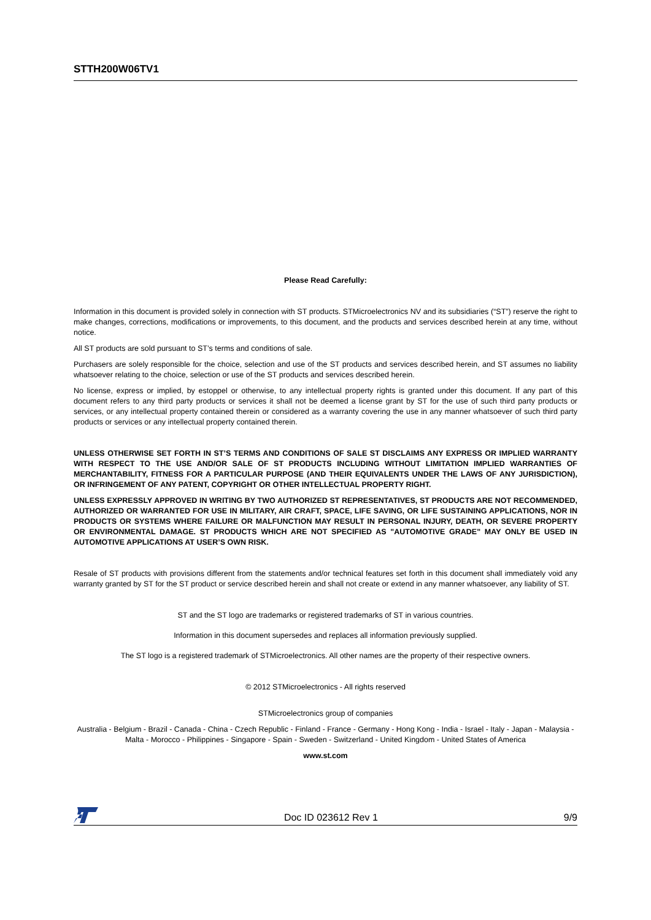STTH200W06TV1
Please Read Carefully:
Information in this document is provided solely in connection with ST products. STMicroelectronics NV and its subsidiaries (“ST”) reserve the right to make changes, corrections, modifications or improvements, to this document, and the products and services described herein at any time, without notice.
All ST products are sold pursuant to ST’s terms and conditions of sale.
Purchasers are solely responsible for the choice, selection and use of the ST products and services described herein, and ST assumes no liability whatsoever relating to the choice, selection or use of the ST products and services described herein.
No license, express or implied, by estoppel or otherwise, to any intellectual property rights is granted under this document. If any part of this document refers to any third party products or services it shall not be deemed a license grant by ST for the use of such third party products or services, or any intellectual property contained therein or considered as a warranty covering the use in any manner whatsoever of such third party products or services or any intellectual property contained therein.
UNLESS OTHERWISE SET FORTH IN ST’S TERMS AND CONDITIONS OF SALE ST DISCLAIMS ANY EXPRESS OR IMPLIED WARRANTY WITH RESPECT TO THE USE AND/OR SALE OF ST PRODUCTS INCLUDING WITHOUT LIMITATION IMPLIED WARRANTIES OF MERCHANTABILITY, FITNESS FOR A PARTICULAR PURPOSE (AND THEIR EQUIVALENTS UNDER THE LAWS OF ANY JURISDICTION), OR INFRINGEMENT OF ANY PATENT, COPYRIGHT OR OTHER INTELLECTUAL PROPERTY RIGHT.
UNLESS EXPRESSLY APPROVED IN WRITING BY TWO AUTHORIZED ST REPRESENTATIVES, ST PRODUCTS ARE NOT RECOMMENDED, AUTHORIZED OR WARRANTED FOR USE IN MILITARY, AIR CRAFT, SPACE, LIFE SAVING, OR LIFE SUSTAINING APPLICATIONS, NOR IN PRODUCTS OR SYSTEMS WHERE FAILURE OR MALFUNCTION MAY RESULT IN PERSONAL INJURY, DEATH, OR SEVERE PROPERTY OR ENVIRONMENTAL DAMAGE. ST PRODUCTS WHICH ARE NOT SPECIFIED AS "AUTOMOTIVE GRADE" MAY ONLY BE USED IN AUTOMOTIVE APPLICATIONS AT USER’S OWN RISK.
Resale of ST products with provisions different from the statements and/or technical features set forth in this document shall immediately void any warranty granted by ST for the ST product or service described herein and shall not create or extend in any manner whatsoever, any liability of ST.
ST and the ST logo are trademarks or registered trademarks of ST in various countries.
Information in this document supersedes and replaces all information previously supplied.
The ST logo is a registered trademark of STMicroelectronics. All other names are the property of their respective owners.
© 2012 STMicroelectronics - All rights reserved
STMicroelectronics group of companies
Australia - Belgium - Brazil - Canada - China - Czech Republic - Finland - France - Germany - Hong Kong - India - Israel - Italy - Japan - Malaysia - Malta - Morocco - Philippines - Singapore - Spain - Sweden - Switzerland - United Kingdom - United States of America
www.st.com
Doc ID 023612 Rev 1 9/9